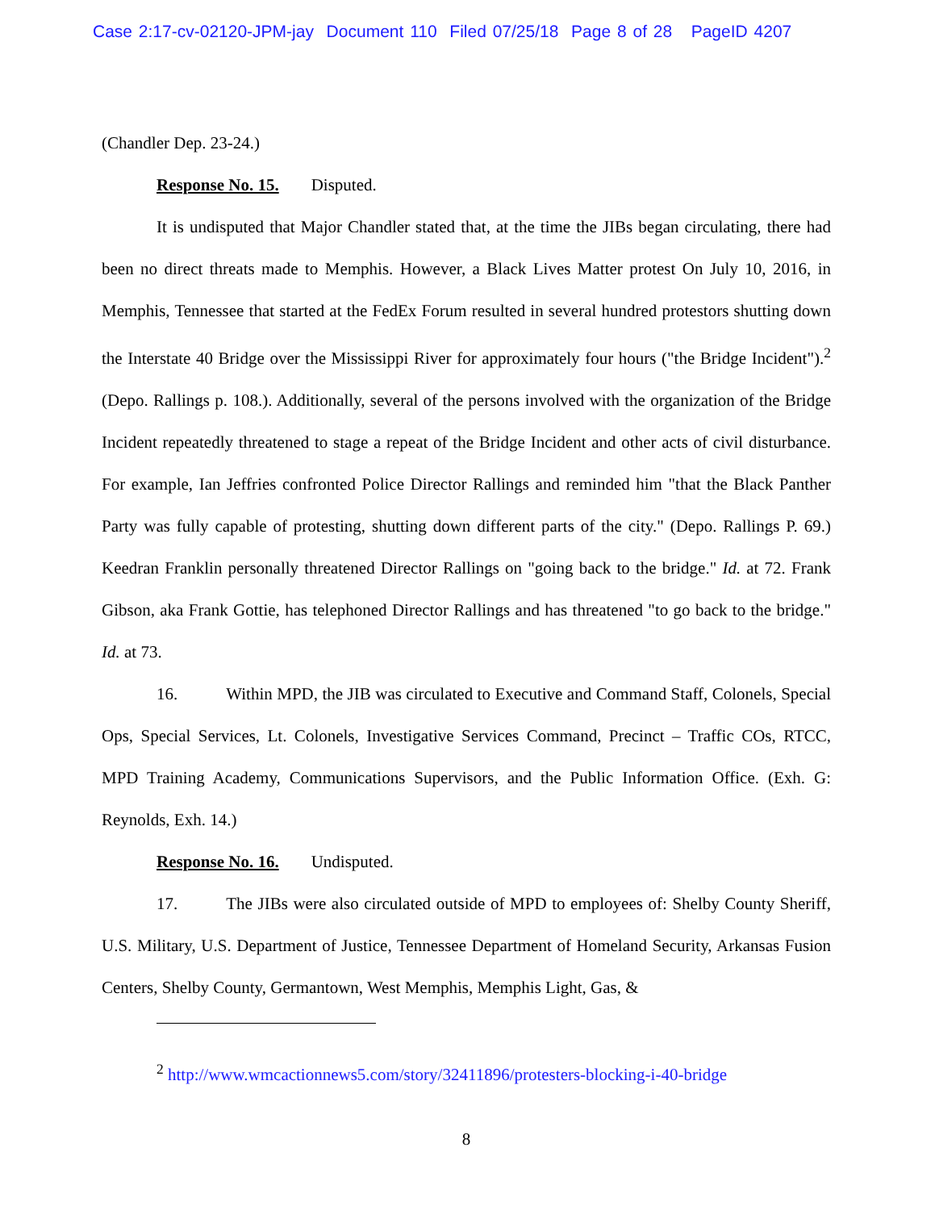Case 2:17-cv-02120-JPM-jay Document 110 Filed 07/25/18 Page 8 of 28 PageID 4207
(Chandler Dep. 23-24.)
Response No. 15. Disputed.
It is undisputed that Major Chandler stated that, at the time the JIBs began circulating, there had been no direct threats made to Memphis. However, a Black Lives Matter protest On July 10, 2016, in Memphis, Tennessee that started at the FedEx Forum resulted in several hundred protestors shutting down the Interstate 40 Bridge over the Mississippi River for approximately four hours ("the Bridge Incident").<sup>2</sup> (Depo. Rallings p. 108.). Additionally, several of the persons involved with the organization of the Bridge Incident repeatedly threatened to stage a repeat of the Bridge Incident and other acts of civil disturbance. For example, Ian Jeffries confronted Police Director Rallings and reminded him "that the Black Panther Party was fully capable of protesting, shutting down different parts of the city." (Depo. Rallings P. 69.) Keedran Franklin personally threatened Director Rallings on "going back to the bridge." Id. at 72. Frank Gibson, aka Frank Gottie, has telephoned Director Rallings and has threatened "to go back to the bridge." Id. at 73.
16. Within MPD, the JIB was circulated to Executive and Command Staff, Colonels, Special Ops, Special Services, Lt. Colonels, Investigative Services Command, Precinct – Traffic COs, RTCC, MPD Training Academy, Communications Supervisors, and the Public Information Office. (Exh. G: Reynolds, Exh. 14.)
Response No. 16. Undisputed.
17. The JIBs were also circulated outside of MPD to employees of: Shelby County Sheriff, U.S. Military, U.S. Department of Justice, Tennessee Department of Homeland Security, Arkansas Fusion Centers, Shelby County, Germantown, West Memphis, Memphis Light, Gas, &
<sup>2</sup> http://www.wmcactionnews5.com/story/32411896/protesters-blocking-i-40-bridge
8